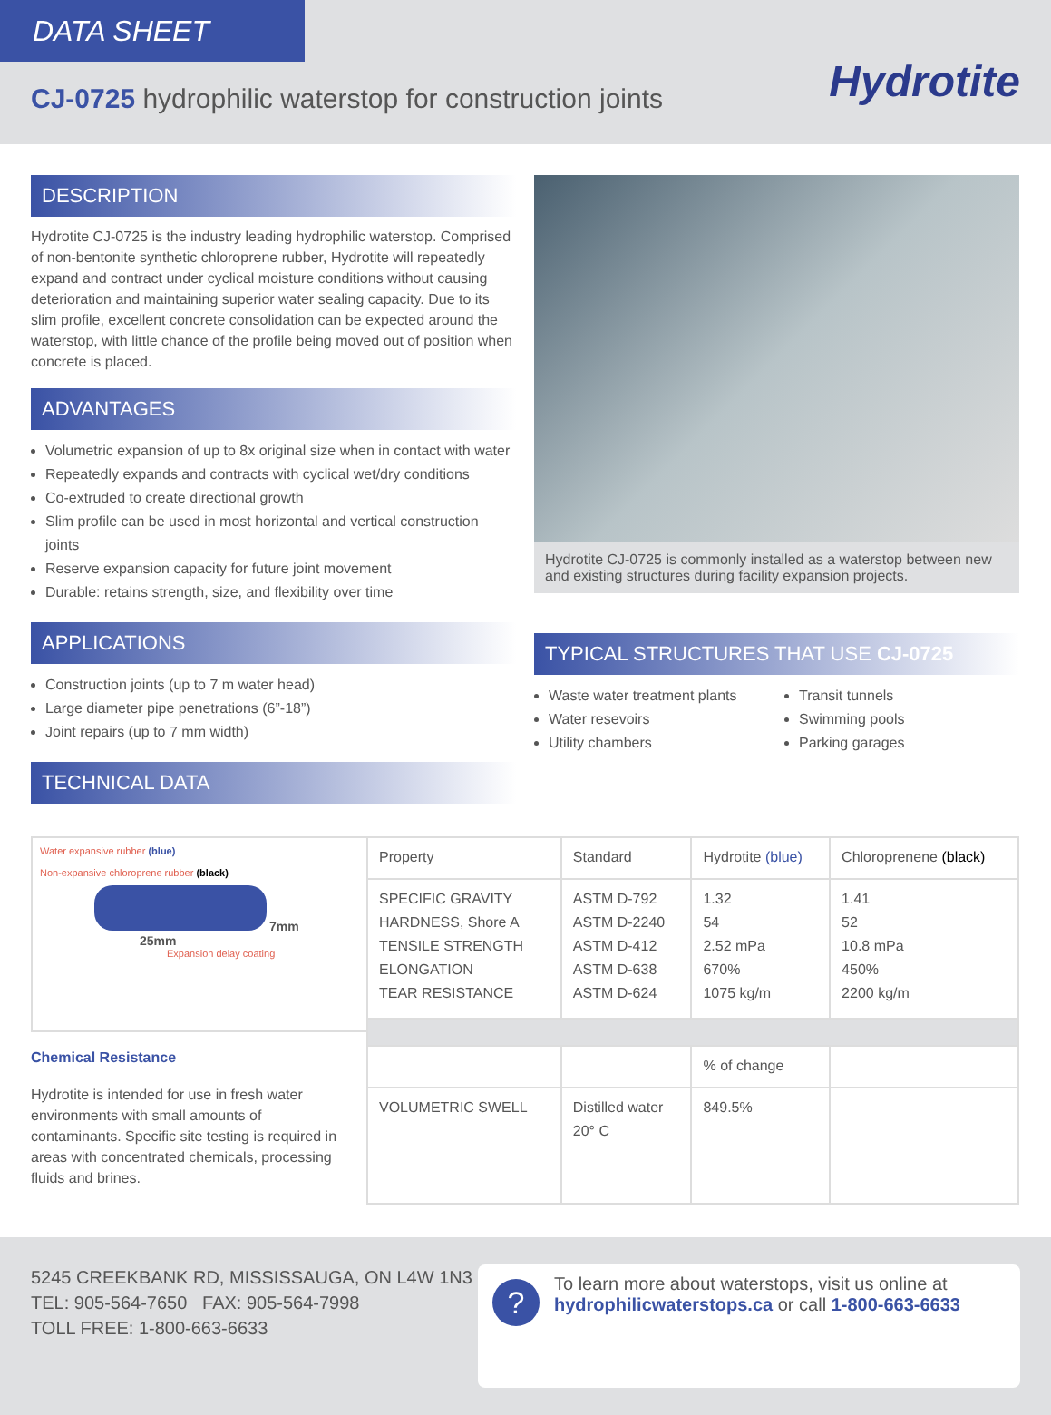DATA SHEET
CJ-0725 hydrophilic waterstop for construction joints
Hydrotite
DESCRIPTION
Hydrotite CJ-0725 is the industry leading hydrophilic waterstop. Comprised of non-bentonite synthetic chloroprene rubber, Hydrotite will repeatedly expand and contract under cyclical moisture conditions without causing deterioration and maintaining superior water sealing capacity. Due to its slim profile, excellent concrete consolidation can be expected around the waterstop, with little chance of the profile being moved out of position when concrete is placed.
ADVANTAGES
Volumetric expansion of up to 8x original size when in contact with water
Repeatedly expands and contracts with cyclical wet/dry conditions
Co-extruded to create directional growth
Slim profile can be used in most horizontal and vertical construction joints
Reserve expansion capacity for future joint movement
Durable: retains strength, size, and flexibility over time
APPLICATIONS
Construction joints (up to 7 m water head)
Large diameter pipe penetrations (6”-18”)
Joint repairs (up to 7 mm width)
TECHNICAL DATA
Hydrotite CJ-0725 is commonly installed as a waterstop between new and existing structures during facility expansion projects.
TYPICAL STRUCTURES THAT USE CJ-0725
Waste water treatment plants
Water resevoirs
Utility chambers
Transit tunnels
Swimming pools
Parking garages
Water expansive rubber (blue)
Non-expansive chloroprene rubber (black)
7mm
25mm
Expansion delay coating
Chemical Resistance
Hydrotite is intended for use in fresh water environments with small amounts of contaminants. Specific site testing is required in areas with concentrated chemicals, processing fluids and brines.
| Property | Standard | Hydrotite (blue) | Chloroprenene (black) |
| --- | --- | --- | --- |
| SPECIFIC GRAVITY HARDNESS, Shore A TENSILE STRENGTH ELONGATION TEAR RESISTANCE | ASTM D-792 ASTM D-2240 ASTM D-412 ASTM D-638 ASTM D-624 | 1.32 54 2.52 mPa 670% 1075 kg/m | 1.41 52 10.8 mPa 450% 2200 kg/m |
| | | % of change | |
| VOLUMETRIC SWELL | Distilled water 20° C | 849.5% | |
5245 CREEKBANK RD, MISSISSAUGA, ON L4W 1N3
TEL: 905-564-7650 FAX: 905-564-7998
TOLL FREE: 1-800-663-6633
?
To learn more about waterstops, visit us online at hydrophilicwaterstops.ca or call 1-800-663-6633